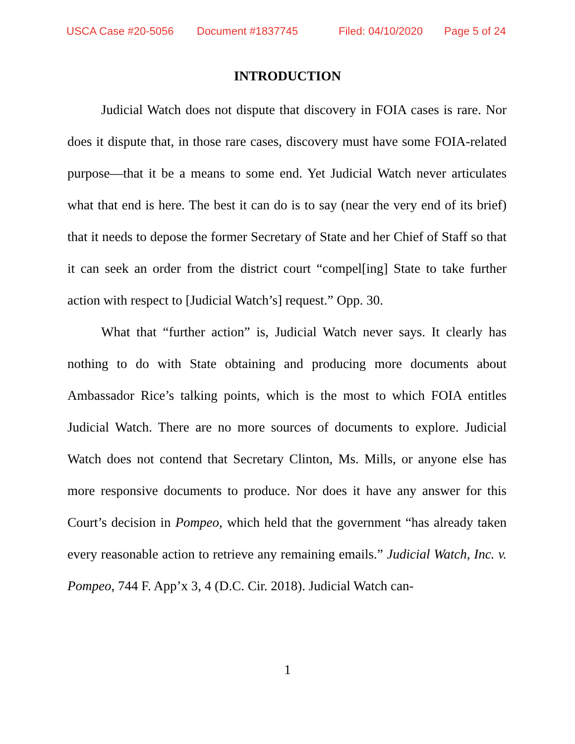USCA Case #20-5056 Document #1837745 Filed: 04/10/2020 Page 5 of 24
INTRODUCTION
Judicial Watch does not dispute that discovery in FOIA cases is rare. Nor does it dispute that, in those rare cases, discovery must have some FOIA-related purpose—that it be a means to some end. Yet Judicial Watch never articulates what that end is here. The best it can do is to say (near the very end of its brief) that it needs to depose the former Secretary of State and her Chief of Staff so that it can seek an order from the district court “compel[ing] State to take further action with respect to [Judicial Watch’s] request.” Opp. 30.
What that “further action” is, Judicial Watch never says. It clearly has nothing to do with State obtaining and producing more documents about Ambassador Rice’s talking points, which is the most to which FOIA entitles Judicial Watch. There are no more sources of documents to explore. Judicial Watch does not contend that Secretary Clinton, Ms. Mills, or anyone else has more responsive documents to produce. Nor does it have any answer for this Court’s decision in Pompeo, which held that the government “has already taken every reasonable action to retrieve any remaining emails.” Judicial Watch, Inc. v. Pompeo, 744 F. App’x 3, 4 (D.C. Cir. 2018). Judicial Watch can-
1